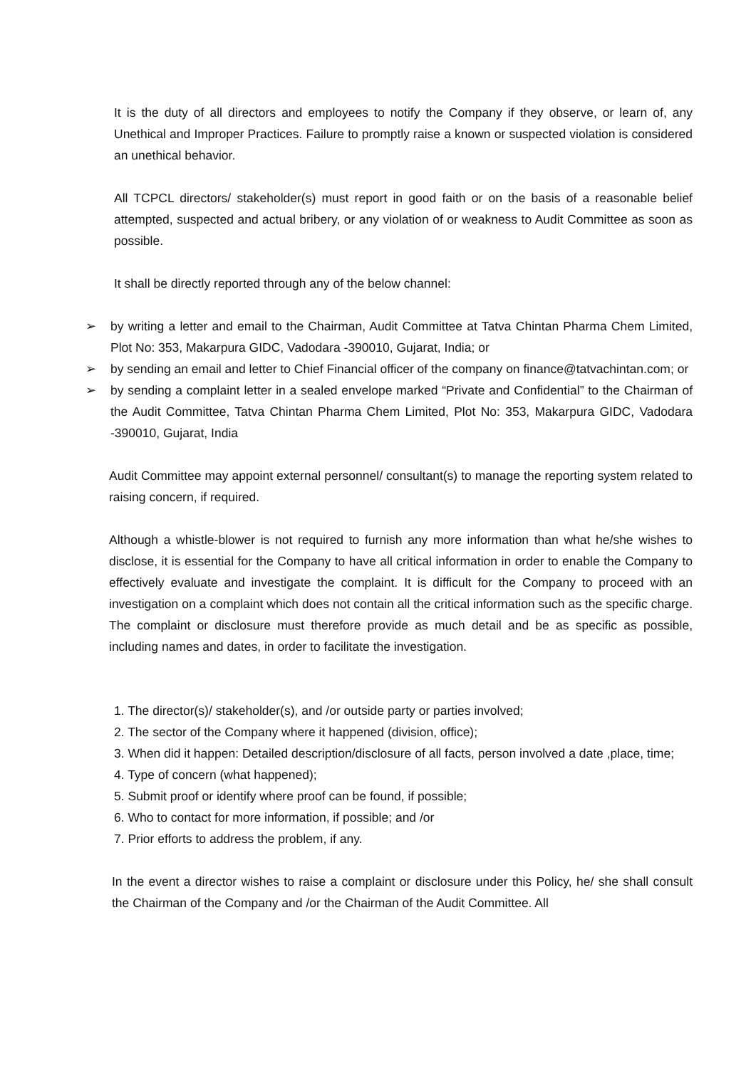It is the duty of all directors and employees to notify the Company if they observe, or learn of, any Unethical and Improper Practices. Failure to promptly raise a known or suspected violation is considered an unethical behavior.
All TCPCL directors/ stakeholder(s) must report in good faith or on the basis of a reasonable belief attempted, suspected and actual bribery, or any violation of or weakness to Audit Committee as soon as possible.
It shall be directly reported through any of the below channel:
➢ by writing a letter and email to the Chairman, Audit Committee at Tatva Chintan Pharma Chem Limited, Plot No: 353, Makarpura GIDC, Vadodara -390010, Gujarat, India; or
➢ by sending an email and letter to Chief Financial officer of the company on finance@tatvachintan.com; or
➢ by sending a complaint letter in a sealed envelope marked “Private and Confidential” to the Chairman of the Audit Committee, Tatva Chintan Pharma Chem Limited, Plot No: 353, Makarpura GIDC, Vadodara -390010, Gujarat, India
Audit Committee may appoint external personnel/ consultant(s) to manage the reporting system related to raising concern, if required.
Although a whistle-blower is not required to furnish any more information than what he/she wishes to disclose, it is essential for the Company to have all critical information in order to enable the Company to effectively evaluate and investigate the complaint. It is difficult for the Company to proceed with an investigation on a complaint which does not contain all the critical information such as the specific charge. The complaint or disclosure must therefore provide as much detail and be as specific as possible, including names and dates, in order to facilitate the investigation.
1. The director(s)/ stakeholder(s), and /or outside party or parties involved;
2. The sector of the Company where it happened (division, office);
3. When did it happen: Detailed description/disclosure of all facts, person involved a date ,place, time;
4. Type of concern (what happened);
5. Submit proof or identify where proof can be found, if possible;
6. Who to contact for more information, if possible; and /or
7. Prior efforts to address the problem, if any.
In the event a director wishes to raise a complaint or disclosure under this Policy, he/ she shall consult the Chairman of the Company and /or the Chairman of the Audit Committee. All